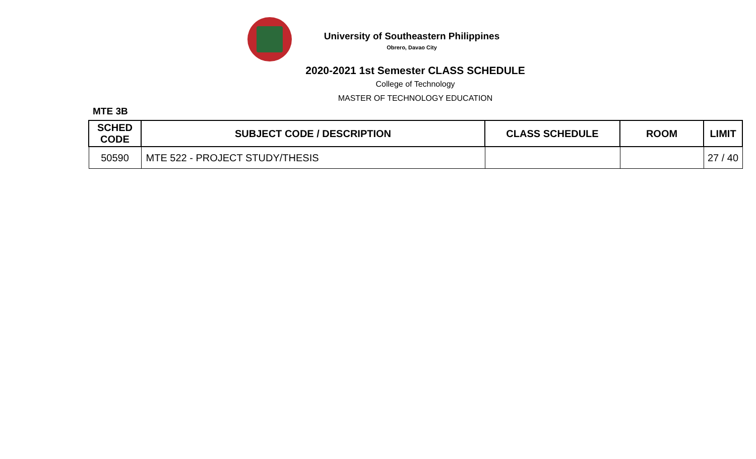University of Southeastern Philippines
Obrero, Davao City
2020-2021 1st Semester CLASS SCHEDULE
College of Technology
MASTER OF TECHNOLOGY EDUCATION
MTE 3B
| SCHED CODE | SUBJECT CODE / DESCRIPTION | CLASS SCHEDULE | ROOM | LIMIT |
| --- | --- | --- | --- | --- |
| 50590 | MTE 522 - PROJECT STUDY/THESIS | | | 27 / 40 |